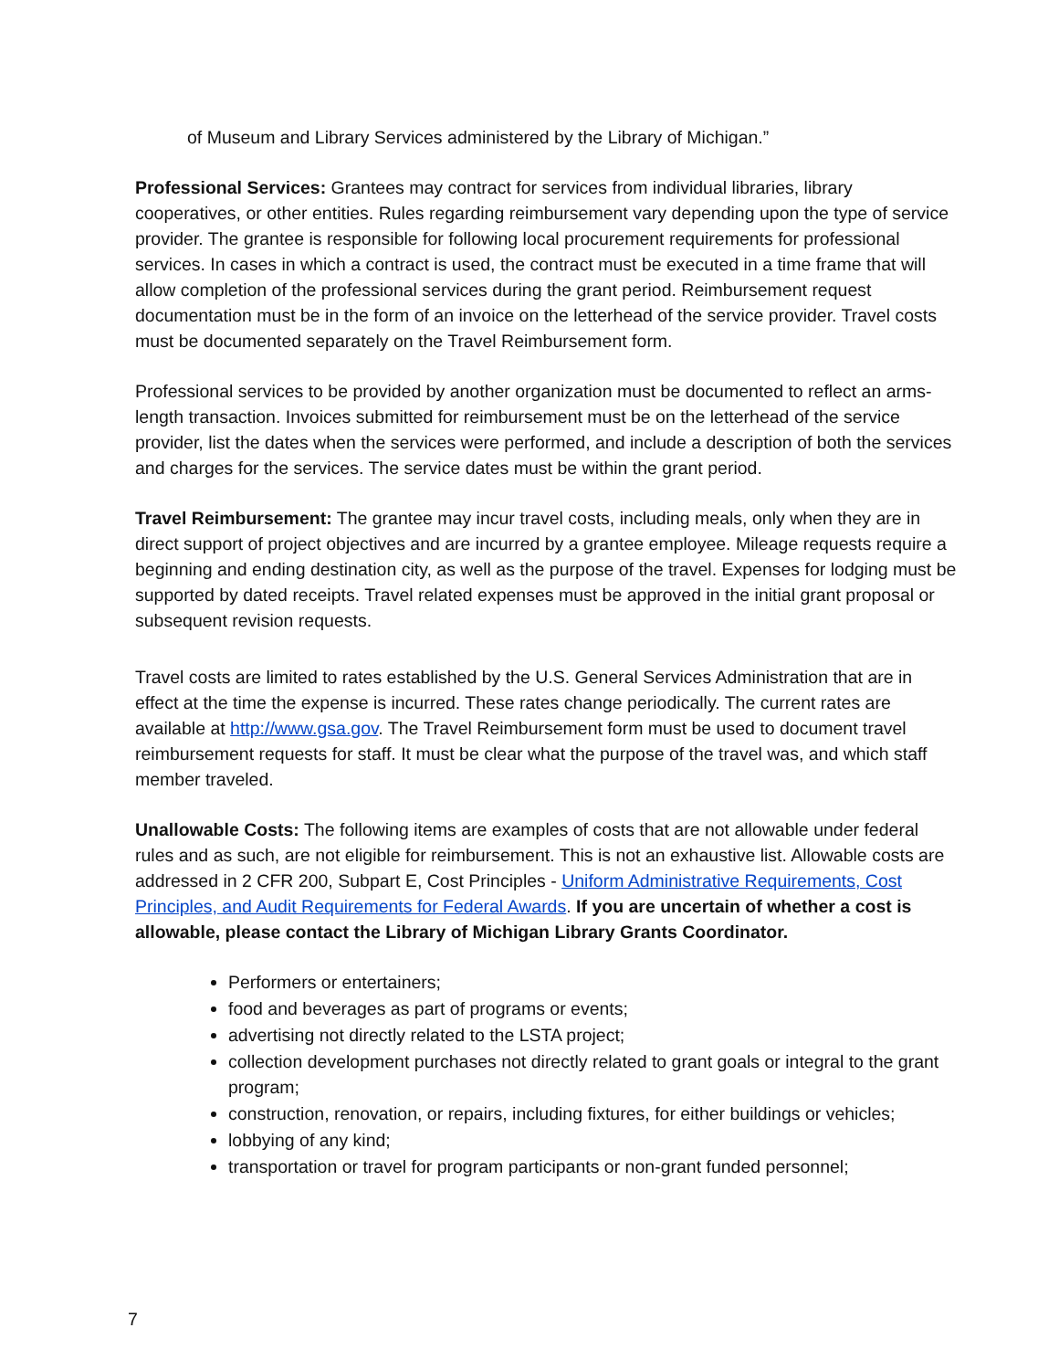of Museum and Library Services administered by the Library of Michigan.”
Professional Services: Grantees may contract for services from individual libraries, library cooperatives, or other entities. Rules regarding reimbursement vary depending upon the type of service provider. The grantee is responsible for following local procurement requirements for professional services. In cases in which a contract is used, the contract must be executed in a time frame that will allow completion of the professional services during the grant period. Reimbursement request documentation must be in the form of an invoice on the letterhead of the service provider. Travel costs must be documented separately on the Travel Reimbursement form.
Professional services to be provided by another organization must be documented to reflect an arms-length transaction. Invoices submitted for reimbursement must be on the letterhead of the service provider, list the dates when the services were performed, and include a description of both the services and charges for the services. The service dates must be within the grant period.
Travel Reimbursement: The grantee may incur travel costs, including meals, only when they are in direct support of project objectives and are incurred by a grantee employee. Mileage requests require a beginning and ending destination city, as well as the purpose of the travel. Expenses for lodging must be supported by dated receipts. Travel related expenses must be approved in the initial grant proposal or subsequent revision requests.
Travel costs are limited to rates established by the U.S. General Services Administration that are in effect at the time the expense is incurred. These rates change periodically. The current rates are available at http://www.gsa.gov. The Travel Reimbursement form must be used to document travel reimbursement requests for staff. It must be clear what the purpose of the travel was, and which staff member traveled.
Unallowable Costs: The following items are examples of costs that are not allowable under federal rules and as such, are not eligible for reimbursement. This is not an exhaustive list. Allowable costs are addressed in 2 CFR 200, Subpart E, Cost Principles - Uniform Administrative Requirements, Cost Principles, and Audit Requirements for Federal Awards. If you are uncertain of whether a cost is allowable, please contact the Library of Michigan Library Grants Coordinator.
Performers or entertainers;
food and beverages as part of programs or events;
advertising not directly related to the LSTA project;
collection development purchases not directly related to grant goals or integral to the grant program;
construction, renovation, or repairs, including fixtures, for either buildings or vehicles;
lobbying of any kind;
transportation or travel for program participants or non-grant funded personnel;
7